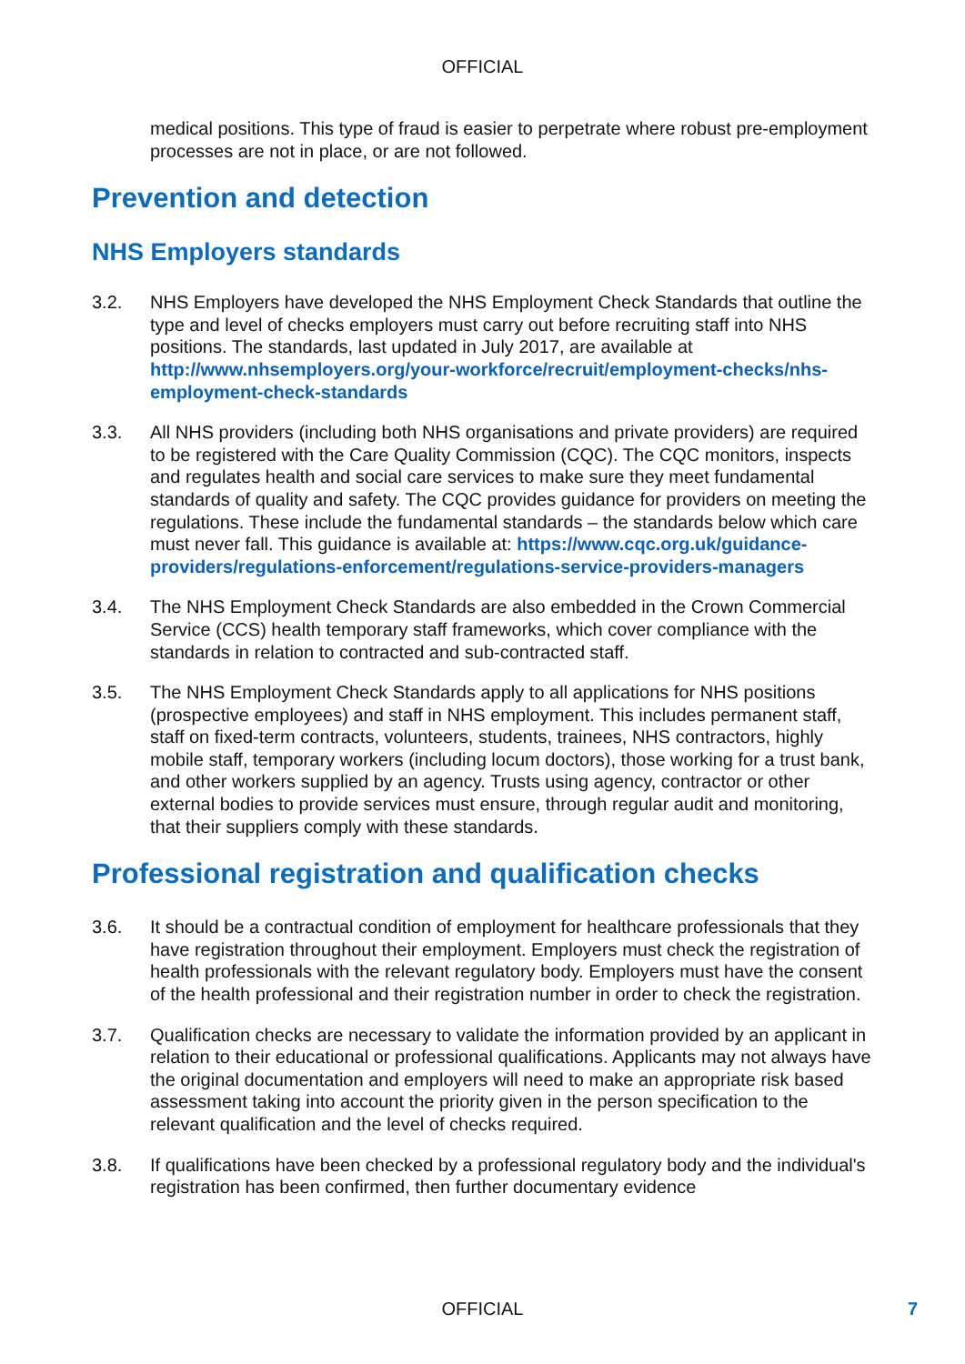OFFICIAL
medical positions. This type of fraud is easier to perpetrate where robust pre-employment processes are not in place, or are not followed.
Prevention and detection
NHS Employers standards
3.2. NHS Employers have developed the NHS Employment Check Standards that outline the type and level of checks employers must carry out before recruiting staff into NHS positions. The standards, last updated in July 2017, are available at http://www.nhsemployers.org/your-workforce/recruit/employment-checks/nhs-employment-check-standards
3.3. All NHS providers (including both NHS organisations and private providers) are required to be registered with the Care Quality Commission (CQC). The CQC monitors, inspects and regulates health and social care services to make sure they meet fundamental standards of quality and safety. The CQC provides guidance for providers on meeting the regulations. These include the fundamental standards – the standards below which care must never fall. This guidance is available at: https://www.cqc.org.uk/guidance-providers/regulations-enforcement/regulations-service-providers-managers
3.4. The NHS Employment Check Standards are also embedded in the Crown Commercial Service (CCS) health temporary staff frameworks, which cover compliance with the standards in relation to contracted and sub-contracted staff.
3.5. The NHS Employment Check Standards apply to all applications for NHS positions (prospective employees) and staff in NHS employment. This includes permanent staff, staff on fixed-term contracts, volunteers, students, trainees, NHS contractors, highly mobile staff, temporary workers (including locum doctors), those working for a trust bank, and other workers supplied by an agency. Trusts using agency, contractor or other external bodies to provide services must ensure, through regular audit and monitoring, that their suppliers comply with these standards.
Professional registration and qualification checks
3.6. It should be a contractual condition of employment for healthcare professionals that they have registration throughout their employment. Employers must check the registration of health professionals with the relevant regulatory body. Employers must have the consent of the health professional and their registration number in order to check the registration.
3.7. Qualification checks are necessary to validate the information provided by an applicant in relation to their educational or professional qualifications. Applicants may not always have the original documentation and employers will need to make an appropriate risk based assessment taking into account the priority given in the person specification to the relevant qualification and the level of checks required.
3.8. If qualifications have been checked by a professional regulatory body and the individual's registration has been confirmed, then further documentary evidence
OFFICIAL 7